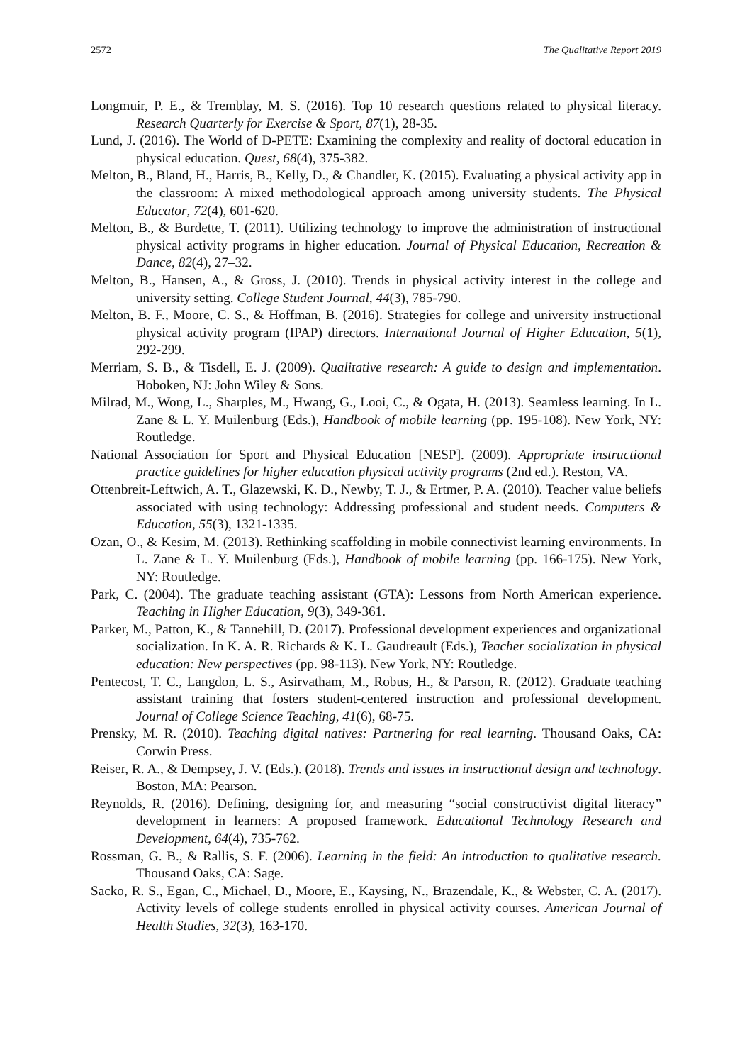2572 The Qualitative Report 2019
Longmuir, P. E., & Tremblay, M. S. (2016). Top 10 research questions related to physical literacy. Research Quarterly for Exercise & Sport, 87(1), 28-35.
Lund, J. (2016). The World of D-PETE: Examining the complexity and reality of doctoral education in physical education. Quest, 68(4), 375-382.
Melton, B., Bland, H., Harris, B., Kelly, D., & Chandler, K. (2015). Evaluating a physical activity app in the classroom: A mixed methodological approach among university students. The Physical Educator, 72(4), 601-620.
Melton, B., & Burdette, T. (2011). Utilizing technology to improve the administration of instructional physical activity programs in higher education. Journal of Physical Education, Recreation & Dance, 82(4), 27–32.
Melton, B., Hansen, A., & Gross, J. (2010). Trends in physical activity interest in the college and university setting. College Student Journal, 44(3), 785-790.
Melton, B. F., Moore, C. S., & Hoffman, B. (2016). Strategies for college and university instructional physical activity program (IPAP) directors. International Journal of Higher Education, 5(1), 292-299.
Merriam, S. B., & Tisdell, E. J. (2009). Qualitative research: A guide to design and implementation. Hoboken, NJ: John Wiley & Sons.
Milrad, M., Wong, L., Sharples, M., Hwang, G., Looi, C., & Ogata, H. (2013). Seamless learning. In L. Zane & L. Y. Muilenburg (Eds.), Handbook of mobile learning (pp. 195-108). New York, NY: Routledge.
National Association for Sport and Physical Education [NESP]. (2009). Appropriate instructional practice guidelines for higher education physical activity programs (2nd ed.). Reston, VA.
Ottenbreit-Leftwich, A. T., Glazewski, K. D., Newby, T. J., & Ertmer, P. A. (2010). Teacher value beliefs associated with using technology: Addressing professional and student needs. Computers & Education, 55(3), 1321-1335.
Ozan, O., & Kesim, M. (2013). Rethinking scaffolding in mobile connectivist learning environments. In L. Zane & L. Y. Muilenburg (Eds.), Handbook of mobile learning (pp. 166-175). New York, NY: Routledge.
Park, C. (2004). The graduate teaching assistant (GTA): Lessons from North American experience. Teaching in Higher Education, 9(3), 349-361.
Parker, M., Patton, K., & Tannehill, D. (2017). Professional development experiences and organizational socialization. In K. A. R. Richards & K. L. Gaudreault (Eds.), Teacher socialization in physical education: New perspectives (pp. 98-113). New York, NY: Routledge.
Pentecost, T. C., Langdon, L. S., Asirvatham, M., Robus, H., & Parson, R. (2012). Graduate teaching assistant training that fosters student-centered instruction and professional development. Journal of College Science Teaching, 41(6), 68-75.
Prensky, M. R. (2010). Teaching digital natives: Partnering for real learning. Thousand Oaks, CA: Corwin Press.
Reiser, R. A., & Dempsey, J. V. (Eds.). (2018). Trends and issues in instructional design and technology. Boston, MA: Pearson.
Reynolds, R. (2016). Defining, designing for, and measuring “social constructivist digital literacy” development in learners: A proposed framework. Educational Technology Research and Development, 64(4), 735-762.
Rossman, G. B., & Rallis, S. F. (2006). Learning in the field: An introduction to qualitative research. Thousand Oaks, CA: Sage.
Sacko, R. S., Egan, C., Michael, D., Moore, E., Kaysing, N., Brazendale, K., & Webster, C. A. (2017). Activity levels of college students enrolled in physical activity courses. American Journal of Health Studies, 32(3), 163-170.